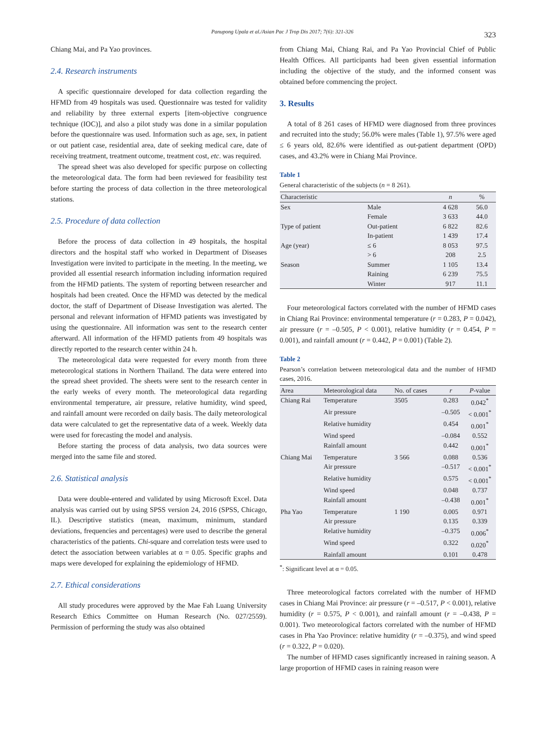Panupong Upala et al./Asian Pac J Trop Dis 2017; 7(6): 321-326 323
Chiang Mai, and Pa Yao provinces.
2.4. Research instruments
A specific questionnaire developed for data collection regarding the HFMD from 49 hospitals was used. Questionnaire was tested for validity and reliability by three external experts [item-objective congruence technique (IOC)], and also a pilot study was done in a similar population before the questionnaire was used. Information such as age, sex, in patient or out patient case, residential area, date of seeking medical care, date of receiving treatment, treatment outcome, treatment cost, etc. was required.
The spread sheet was also developed for specific purpose on collecting the meteorological data. The form had been reviewed for feasibility test before starting the process of data collection in the three meteorological stations.
2.5. Procedure of data collection
Before the process of data collection in 49 hospitals, the hospital directors and the hospital staff who worked in Department of Diseases Investigation were invited to participate in the meeting. In the meeting, we provided all essential research information including information required from the HFMD patients. The system of reporting between researcher and hospitals had been created. Once the HFMD was detected by the medical doctor, the staff of Department of Disease Investigation was alerted. The personal and relevant information of HFMD patients was investigated by using the questionnaire. All information was sent to the research center afterward. All information of the HFMD patients from 49 hospitals was directly reported to the research center within 24 h.
The meteorological data were requested for every month from three meteorological stations in Northern Thailand. The data were entered into the spread sheet provided. The sheets were sent to the research center in the early weeks of every month. The meteorological data regarding environmental temperature, air pressure, relative humidity, wind speed, and rainfall amount were recorded on daily basis. The daily meteorological data were calculated to get the representative data of a week. Weekly data were used for forecasting the model and analysis.
Before starting the process of data analysis, two data sources were merged into the same file and stored.
2.6. Statistical analysis
Data were double-entered and validated by using Microsoft Excel. Data analysis was carried out by using SPSS version 24, 2016 (SPSS, Chicago, IL). Descriptive statistics (mean, maximum, minimum, standard deviations, frequencies and percentages) were used to describe the general characteristics of the patients. Chi-square and correlation tests were used to detect the association between variables at α = 0.05. Specific graphs and maps were developed for explaining the epidemiology of HFMD.
2.7. Ethical considerations
All study procedures were approved by the Mae Fah Luang University Research Ethics Committee on Human Research (No. 027/2559). Permission of performing the study was also obtained
from Chiang Mai, Chiang Rai, and Pa Yao Provincial Chief of Public Health Offices. All participants had been given essential information including the objective of the study, and the informed consent was obtained before commencing the project.
3. Results
A total of 8 261 cases of HFMD were diagnosed from three provinces and recruited into the study; 56.0% were males (Table 1), 97.5% were aged ≤ 6 years old, 82.6% were identified as out-patient department (OPD) cases, and 43.2% were in Chiang Mai Province.
Table 1
General characteristic of the subjects (n = 8 261).
| Characteristic | | n | % |
| --- | --- | --- | --- |
| Sex | Male | 4 628 | 56.0 |
| | Female | 3 633 | 44.0 |
| Type of patient | Out-patient | 6 822 | 82.6 |
| | In-patient | 1 439 | 17.4 |
| Age (year) | ≤ 6 | 8 053 | 97.5 |
| | > 6 | 208 | 2.5 |
| Season | Summer | 1 105 | 13.4 |
| | Raining | 6 239 | 75.5 |
| | Winter | 917 | 11.1 |
Four meteorological factors correlated with the number of HFMD cases in Chiang Rai Province: environmental temperature (r = 0.283, P = 0.042), air pressure (r = –0.505, P < 0.001), relative humidity (r = 0.454, P = 0.001), and rainfall amount (r = 0.442, P = 0.001) (Table 2).
Table 2
Pearson’s correlation between meteorological data and the number of HFMD cases, 2016.
| Area | Meteorological data | No. of cases | r | P -value |
| --- | --- | --- | --- | --- |
| Chiang Rai | Temperature | 3505 | 0.283 | 0.042<sup>*</sup> |
| | Air pressure | | –0.505 | < 0.001<sup>*</sup> |
| | Relative humidity | | 0.454 | 0.001<sup>*</sup> |
| | Wind speed | | –0.084 | 0.552 |
| | Rainfall amount | | 0.442 | 0.001<sup>*</sup> |
| Chiang Mai | Temperature | 3 566 | 0.088 | 0.536 |
| | Air pressure | | –0.517 | < 0.001<sup>*</sup> |
| | Relative humidity | | 0.575 | < 0.001<sup>*</sup> |
| | Wind speed | | 0.048 | 0.737 |
| | Rainfall amount | | –0.438 | 0.001<sup>*</sup> |
| Pha Yao | Temperature | 1 190 | 0.005 | 0.971 |
| | Air pressure | | 0.135 | 0.339 |
| | Relative humidity | | –0.375 | 0.006<sup>*</sup> |
| | Wind speed | | 0.322 | 0.020<sup>*</sup> |
| | Rainfall amount | | 0.101 | 0.478 |
<sup>*</sup>: Significant level at α = 0.05.
Three meteorological factors correlated with the number of HFMD cases in Chiang Mai Province: air pressure (r = –0.517, P < 0.001), relative humidity (r = 0.575, P < 0.001), and rainfall amount (r = –0.438, P = 0.001). Two meteorological factors correlated with the number of HFMD cases in Pha Yao Province: relative humidity (r = –0.375), and wind speed (r = 0.322, P = 0.020).
The number of HFMD cases significantly increased in raining season. A large proportion of HFMD cases in raining reason were